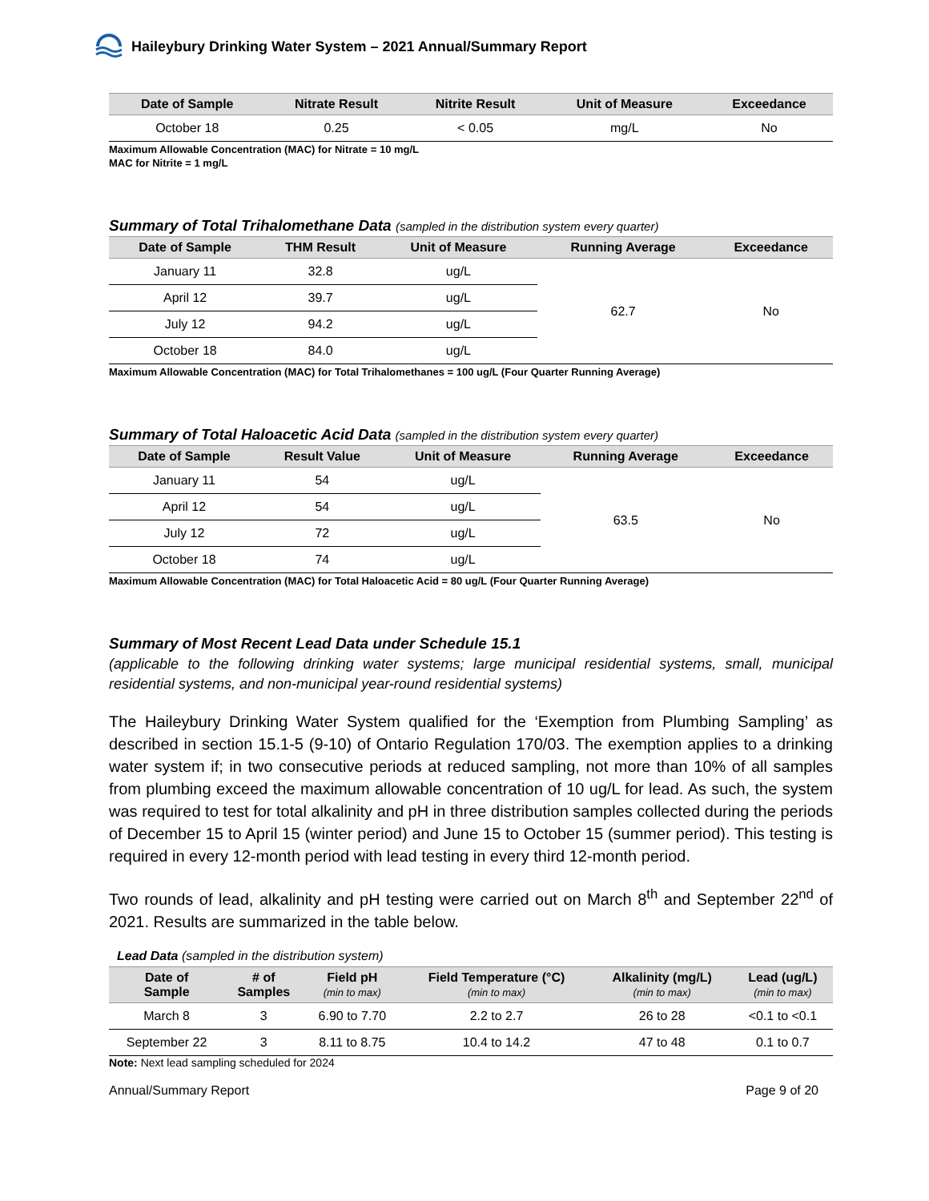Haileybury Drinking Water System – 2021 Annual/Summary Report
| Date of Sample | Nitrate Result | Nitrite Result | Unit of Measure | Exceedance |
| --- | --- | --- | --- | --- |
| October 18 | 0.25 | < 0.05 | mg/L | No |
Maximum Allowable Concentration (MAC) for Nitrate = 10 mg/L
MAC for Nitrite = 1 mg/L
Summary of Total Trihalomethane Data (sampled in the distribution system every quarter)
| Date of Sample | THM Result | Unit of Measure | Running Average | Exceedance |
| --- | --- | --- | --- | --- |
| January 11 | 32.8 | ug/L | 62.7 | No |
| April 12 | 39.7 | ug/L | | |
| July 12 | 94.2 | ug/L | | |
| October 18 | 84.0 | ug/L | | |
Maximum Allowable Concentration (MAC) for Total Trihalomethanes = 100 ug/L (Four Quarter Running Average)
Summary of Total Haloacetic Acid Data (sampled in the distribution system every quarter)
| Date of Sample | Result Value | Unit of Measure | Running Average | Exceedance |
| --- | --- | --- | --- | --- |
| January 11 | 54 | ug/L | 63.5 | No |
| April 12 | 54 | ug/L | | |
| July 12 | 72 | ug/L | | |
| October 18 | 74 | ug/L | | |
Maximum Allowable Concentration (MAC) for Total Haloacetic Acid = 80 ug/L (Four Quarter Running Average)
Summary of Most Recent Lead Data under Schedule 15.1
(applicable to the following drinking water systems; large municipal residential systems, small, municipal residential systems, and non-municipal year-round residential systems)
The Haileybury Drinking Water System qualified for the ‘Exemption from Plumbing Sampling’ as described in section 15.1-5 (9-10) of Ontario Regulation 170/03. The exemption applies to a drinking water system if; in two consecutive periods at reduced sampling, not more than 10% of all samples from plumbing exceed the maximum allowable concentration of 10 ug/L for lead. As such, the system was required to test for total alkalinity and pH in three distribution samples collected during the periods of December 15 to April 15 (winter period) and June 15 to October 15 (summer period). This testing is required in every 12-month period with lead testing in every third 12-month period.
Two rounds of lead, alkalinity and pH testing were carried out on March 8<sup>th</sup> and September 22<sup>nd</sup> of 2021. Results are summarized in the table below.
Lead Data (sampled in the distribution system)
| Date of Sample | # of Samples | Field pH (min to max) | Field Temperature (°C) (min to max) | Alkalinity (mg/L) (min to max) | Lead (ug/L) (min to max) |
| --- | --- | --- | --- | --- | --- |
| March 8 | 3 | 6.90 to 7.70 | 2.2 to 2.7 | 26 to 28 | <0.1 to <0.1 |
| September 22 | 3 | 8.11 to 8.75 | 10.4 to 14.2 | 47 to 48 | 0.1 to 0.7 |
Note: Next lead sampling scheduled for 2024
Annual/Summary Report Page 9 of 20